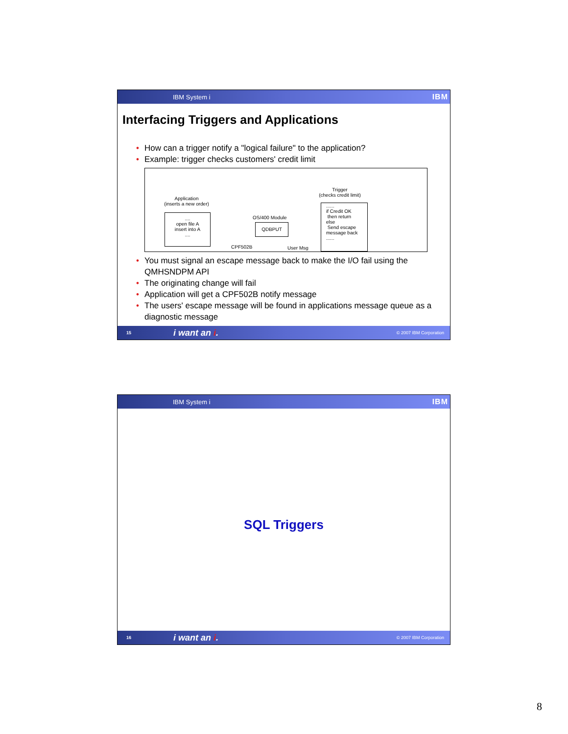IBM System i IBM
Interfacing Triggers and Applications
How can a trigger notify a "logical failure" to the application?
Example: trigger checks customers' credit limit
Application
(inserts a new order)
....
open file A
insert into A
....
OS/400 Module
QDBPUT
CPF502B User Msg
Trigger
(checks credit limit)
......
if Credit OK
then return
else
Send escape
message back
......
You must signal an escape message back to make the I/O fail using the QMHSNDPM API
The originating change will fail
Application will get a CPF502B notify message
The users' escape message will be found in applications message queue as a diagnostic message
15 i want an i. © 2007 IBM Corporation
IBM System i IBM
SQL Triggers
16 i want an i. © 2007 IBM Corporation
8